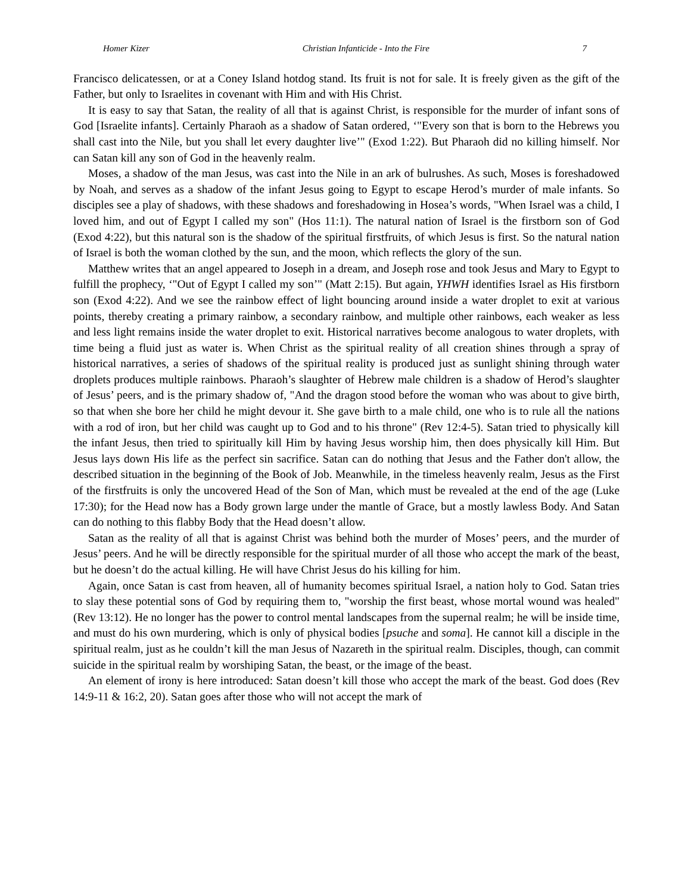Homer Kizer Christian Infanticide - Into the Fire 7
Francisco delicatessen, or at a Coney Island hotdog stand. Its fruit is not for sale. It is freely given as the gift of the Father, but only to Israelites in covenant with Him and with His Christ.
It is easy to say that Satan, the reality of all that is against Christ, is responsible for the murder of infant sons of God [Israelite infants]. Certainly Pharaoh as a shadow of Satan ordered, ‘"Every son that is born to the Hebrews you shall cast into the Nile, but you shall let every daughter live’" (Exod 1:22). But Pharaoh did no killing himself. Nor can Satan kill any son of God in the heavenly realm.
Moses, a shadow of the man Jesus, was cast into the Nile in an ark of bulrushes. As such, Moses is foreshadowed by Noah, and serves as a shadow of the infant Jesus going to Egypt to escape Herod’s murder of male infants. So disciples see a play of shadows, with these shadows and foreshadowing in Hosea’s words, "When Israel was a child, I loved him, and out of Egypt I called my son" (Hos 11:1). The natural nation of Israel is the firstborn son of God (Exod 4:22), but this natural son is the shadow of the spiritual firstfruits, of which Jesus is first. So the natural nation of Israel is both the woman clothed by the sun, and the moon, which reflects the glory of the sun.
Matthew writes that an angel appeared to Joseph in a dream, and Joseph rose and took Jesus and Mary to Egypt to fulfill the prophecy, ‘"Out of Egypt I called my son’" (Matt 2:15). But again, YHWH identifies Israel as His firstborn son (Exod 4:22). And we see the rainbow effect of light bouncing around inside a water droplet to exit at various points, thereby creating a primary rainbow, a secondary rainbow, and multiple other rainbows, each weaker as less and less light remains inside the water droplet to exit. Historical narratives become analogous to water droplets, with time being a fluid just as water is. When Christ as the spiritual reality of all creation shines through a spray of historical narratives, a series of shadows of the spiritual reality is produced just as sunlight shining through water droplets produces multiple rainbows. Pharaoh’s slaughter of Hebrew male children is a shadow of Herod’s slaughter of Jesus’ peers, and is the primary shadow of, "And the dragon stood before the woman who was about to give birth, so that when she bore her child he might devour it. She gave birth to a male child, one who is to rule all the nations with a rod of iron, but her child was caught up to God and to his throne" (Rev 12:4-5). Satan tried to physically kill the infant Jesus, then tried to spiritually kill Him by having Jesus worship him, then does physically kill Him. But Jesus lays down His life as the perfect sin sacrifice. Satan can do nothing that Jesus and the Father don't allow, the described situation in the beginning of the Book of Job. Meanwhile, in the timeless heavenly realm, Jesus as the First of the firstfruits is only the uncovered Head of the Son of Man, which must be revealed at the end of the age (Luke 17:30); for the Head now has a Body grown large under the mantle of Grace, but a mostly lawless Body. And Satan can do nothing to this flabby Body that the Head doesn’t allow.
Satan as the reality of all that is against Christ was behind both the murder of Moses’ peers, and the murder of Jesus’ peers. And he will be directly responsible for the spiritual murder of all those who accept the mark of the beast, but he doesn’t do the actual killing. He will have Christ Jesus do his killing for him.
Again, once Satan is cast from heaven, all of humanity becomes spiritual Israel, a nation holy to God. Satan tries to slay these potential sons of God by requiring them to, "worship the first beast, whose mortal wound was healed" (Rev 13:12). He no longer has the power to control mental landscapes from the supernal realm; he will be inside time, and must do his own murdering, which is only of physical bodies [psuche and soma]. He cannot kill a disciple in the spiritual realm, just as he couldn’t kill the man Jesus of Nazareth in the spiritual realm. Disciples, though, can commit suicide in the spiritual realm by worshiping Satan, the beast, or the image of the beast.
An element of irony is here introduced: Satan doesn’t kill those who accept the mark of the beast. God does (Rev 14:9-11 & 16:2, 20). Satan goes after those who will not accept the mark of